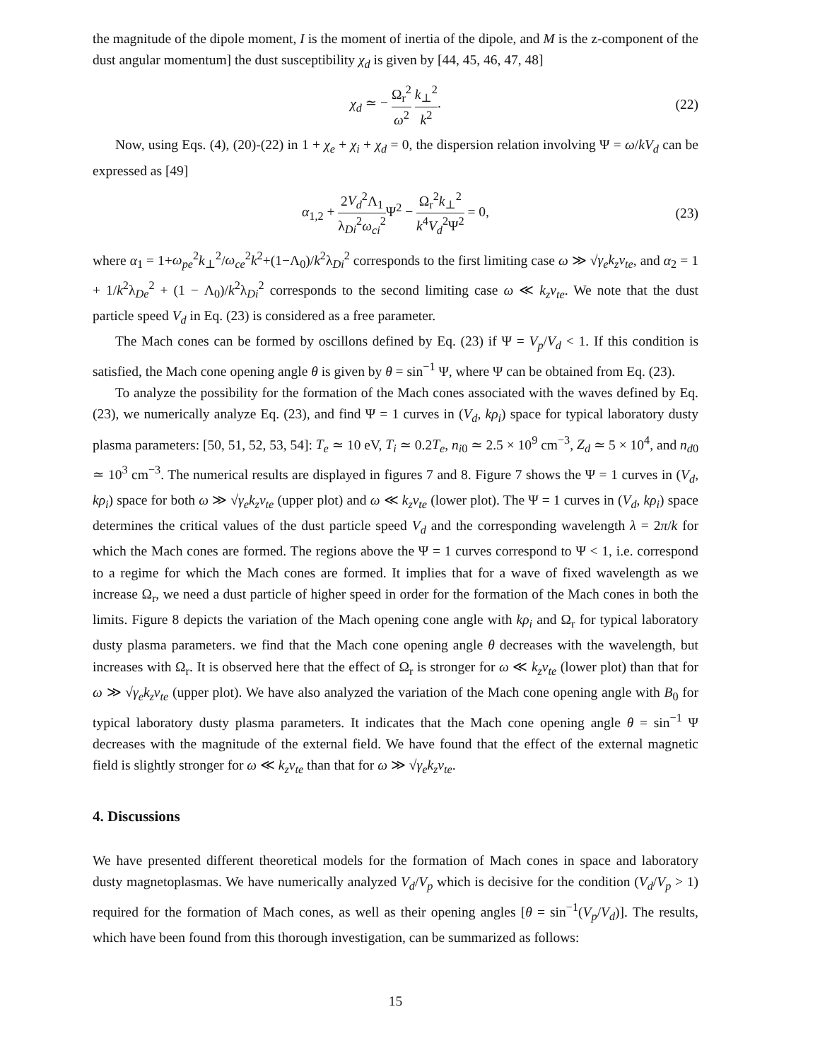the magnitude of the dipole moment, I is the moment of inertia of the dipole, and M is the z-component of the dust angular momentum] the dust susceptibility χ<sub>d</sub> is given by [44, 45, 46, 47, 48]
χ<sub>d</sub> ≃ − Ω<sub>r</sub><sup>2</sup> ω<sup>2</sup> k<sub>⊥</sub><sup>2</sup> k<sup>2</sup>. (22)
Now, using Eqs. (4), (20)-(22) in 1 + χ<sub>e</sub> + χ<sub>i</sub> + χ<sub>d</sub> = 0, the dispersion relation involving Ψ = ω/kV<sub>d</sub> can be expressed as [49]
α<sub>1,2</sub> + 2V<sub>d</sub><sup>2</sup>Λ<sub>1</sub> λ<sub>Di</sub><sup>2</sup>ω<sub>ci</sub><sup>2</sup> Ψ<sup>2</sup> − Ω<sub>r</sub><sup>2</sup>k<sub>⊥</sub><sup>2</sup> k<sup>4</sup>V<sub>d</sub><sup>2</sup>Ψ<sup>2</sup> = 0, (23)
where α<sub>1</sub> = 1+ω<sub>pe</sub><sup>2</sup>k<sub>⊥</sub><sup>2</sup>/ω<sub>ce</sub><sup>2</sup>k<sup>2</sup>+(1−Λ<sub>0</sub>)/k<sup>2</sup>λ<sub>Di</sub><sup>2</sup> corresponds to the first limiting case ω ≫ √γ<sub>e</sub> k<sub>z</sub>v<sub>te</sub>, and α<sub>2</sub> = 1 + 1/k<sup>2</sup>λ<sub>De</sub><sup>2</sup> + (1 − Λ<sub>0</sub>)/k<sup>2</sup>λ<sub>Di</sub><sup>2</sup> corresponds to the second limiting case ω ≪ k<sub>z</sub>v<sub>te</sub>. We note that the dust particle speed V<sub>d</sub> in Eq. (23) is considered as a free parameter.
The Mach cones can be formed by oscillons defined by Eq. (23) if Ψ = V<sub>p</sub>/V<sub>d</sub> < 1. If this condition is satisfied, the Mach cone opening angle θ is given by θ = sin<sup>−1</sup> Ψ, where Ψ can be obtained from Eq. (23).
To analyze the possibility for the formation of the Mach cones associated with the waves defined by Eq. (23), we numerically analyze Eq. (23), and find Ψ = 1 curves in (V<sub>d</sub>, kρ<sub>i</sub>) space for typical laboratory dusty plasma parameters: [50, 51, 52, 53, 54]: T<sub>e</sub> ≃ 10 eV, T<sub>i</sub> ≃ 0.2T<sub>e</sub>, n<sub>i0</sub> ≃ 2.5 × 10<sup>9</sup> cm<sup>−3</sup>, Z<sub>d</sub> ≃ 5 × 10<sup>4</sup>, and n<sub>d0</sub> ≃ 10<sup>3</sup> cm<sup>−3</sup>. The numerical results are displayed in figures 7 and 8. Figure 7 shows the Ψ = 1 curves in (V<sub>d</sub>, kρ<sub>i</sub>) space for both ω ≫ √γ<sub>e</sub> k<sub>z</sub>v<sub>te</sub> (upper plot) and ω ≪ k<sub>z</sub>v<sub>te</sub> (lower plot). The Ψ = 1 curves in (V<sub>d</sub>, kρ<sub>i</sub>) space determines the critical values of the dust particle speed V<sub>d</sub> and the corresponding wavelength λ = 2π/k for which the Mach cones are formed. The regions above the Ψ = 1 curves correspond to Ψ < 1, i.e. correspond to a regime for which the Mach cones are formed. It implies that for a wave of fixed wavelength as we increase Ω<sub>r</sub>, we need a dust particle of higher speed in order for the formation of the Mach cones in both the limits. Figure 8 depicts the variation of the Mach opening cone angle with kρ<sub>i</sub> and Ω<sub>r</sub> for typical laboratory dusty plasma parameters. we find that the Mach cone opening angle θ decreases with the wavelength, but increases with Ω<sub>r</sub>. It is observed here that the effect of Ω<sub>r</sub> is stronger for ω ≪ k<sub>z</sub>v<sub>te</sub> (lower plot) than that for ω ≫ √γ<sub>e</sub> k<sub>z</sub>v<sub>te</sub> (upper plot). We have also analyzed the variation of the Mach cone opening angle with B<sub>0</sub> for typical laboratory dusty plasma parameters. It indicates that the Mach cone opening angle θ = sin<sup>−1</sup> Ψ decreases with the magnitude of the external field. We have found that the effect of the external magnetic field is slightly stronger for ω ≪ k<sub>z</sub>v<sub>te</sub> than that for ω ≫ √γ<sub>e</sub> k<sub>z</sub>v<sub>te</sub>.
4. Discussions
We have presented different theoretical models for the formation of Mach cones in space and laboratory dusty magnetoplasmas. We have numerically analyzed V<sub>d</sub>/V<sub>p</sub> which is decisive for the condition (V<sub>d</sub>/V<sub>p</sub> > 1) required for the formation of Mach cones, as well as their opening angles [θ = sin<sup>−1</sup>(V<sub>p</sub>/V<sub>d</sub>)]. The results, which have been found from this thorough investigation, can be summarized as follows:
15